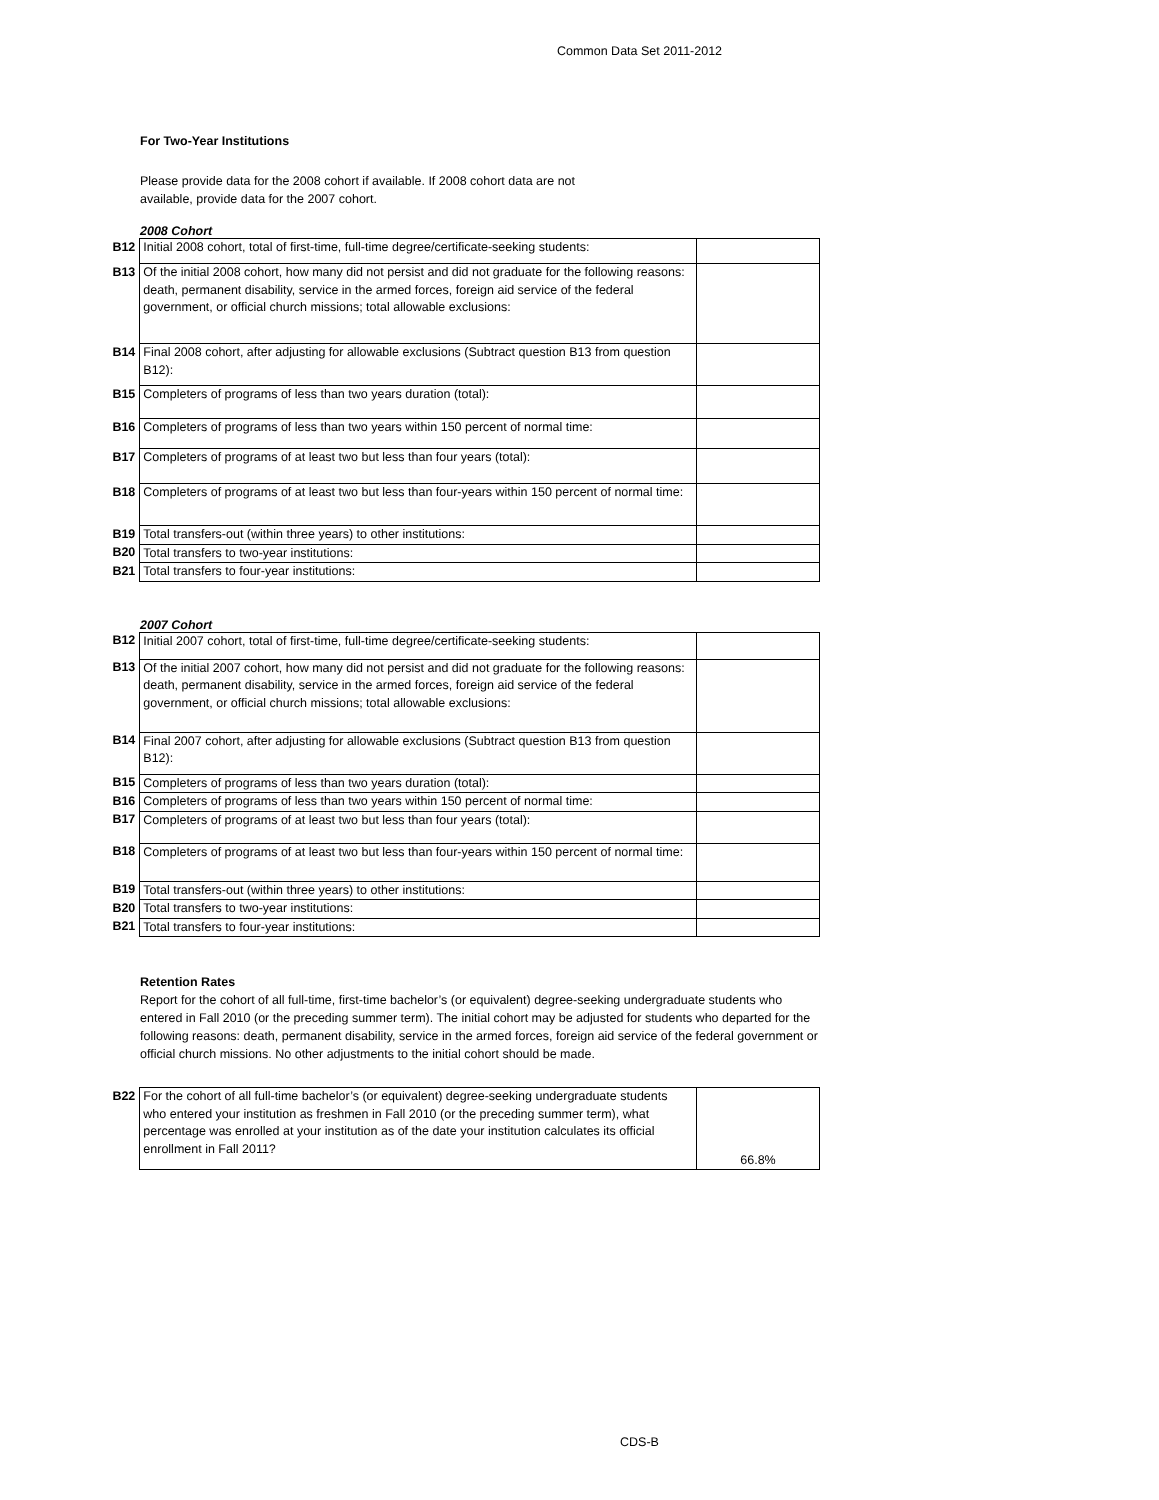Common Data Set 2011-2012
For Two-Year Institutions
Please provide data for the 2008 cohort if available. If 2008 cohort data are not
available, provide data for the 2007 cohort.
2008 Cohort
| B12 | Initial 2008 cohort, total of first-time, full-time degree/certificate-seeking students: | |
| B13 | Of the initial 2008 cohort, how many did not persist and did not graduate for the following reasons: death, permanent disability, service in the armed forces, foreign aid service of the federal government, or official church missions; total allowable exclusions: | |
| B14 | Final 2008 cohort, after adjusting for allowable exclusions (Subtract question B13 from question B12): | |
| B15 | Completers of programs of less than two years duration (total): | |
| B16 | Completers of programs of less than two years within 150 percent of normal time: | |
| B17 | Completers of programs of at least two but less than four years (total): | |
| B18 | Completers of programs of at least two but less than four-years within 150 percent of normal time: | |
| B19 | Total transfers-out (within three years) to other institutions: | |
| B20 | Total transfers to two-year institutions: | |
| B21 | Total transfers to four-year institutions: | |
2007 Cohort
| B12 | Initial 2007 cohort, total of first-time, full-time degree/certificate-seeking students: | |
| B13 | Of the initial 2007 cohort, how many did not persist and did not graduate for the following reasons: death, permanent disability, service in the armed forces, foreign aid service of the federal government, or official church missions; total allowable exclusions: | |
| B14 | Final 2007 cohort, after adjusting for allowable exclusions (Subtract question B13 from question B12): | |
| B15 | Completers of programs of less than two years duration (total): | |
| B16 | Completers of programs of less than two years within 150 percent of normal time: | |
| B17 | Completers of programs of at least two but less than four years (total): | |
| B18 | Completers of programs of at least two but less than four-years within 150 percent of normal time: | |
| B19 | Total transfers-out (within three years) to other institutions: | |
| B20 | Total transfers to two-year institutions: | |
| B21 | Total transfers to four-year institutions: | |
Retention Rates
Report for the cohort of all full-time, first-time bachelor’s (or equivalent) degree-seeking undergraduate students who entered in Fall 2010 (or the preceding summer term). The initial cohort may be adjusted for students who departed for the following reasons: death, permanent disability, service in the armed forces, foreign aid service of the federal government or official church missions. No other adjustments to the initial cohort should be made.
| B22 | For the cohort of all full-time bachelor’s (or equivalent) degree-seeking undergraduate students who entered your institution as freshmen in Fall 2010 (or the preceding summer term), what percentage was enrolled at your institution as of the date your institution calculates its official enrollment in Fall 2011? | 66.8% |
CDS-B